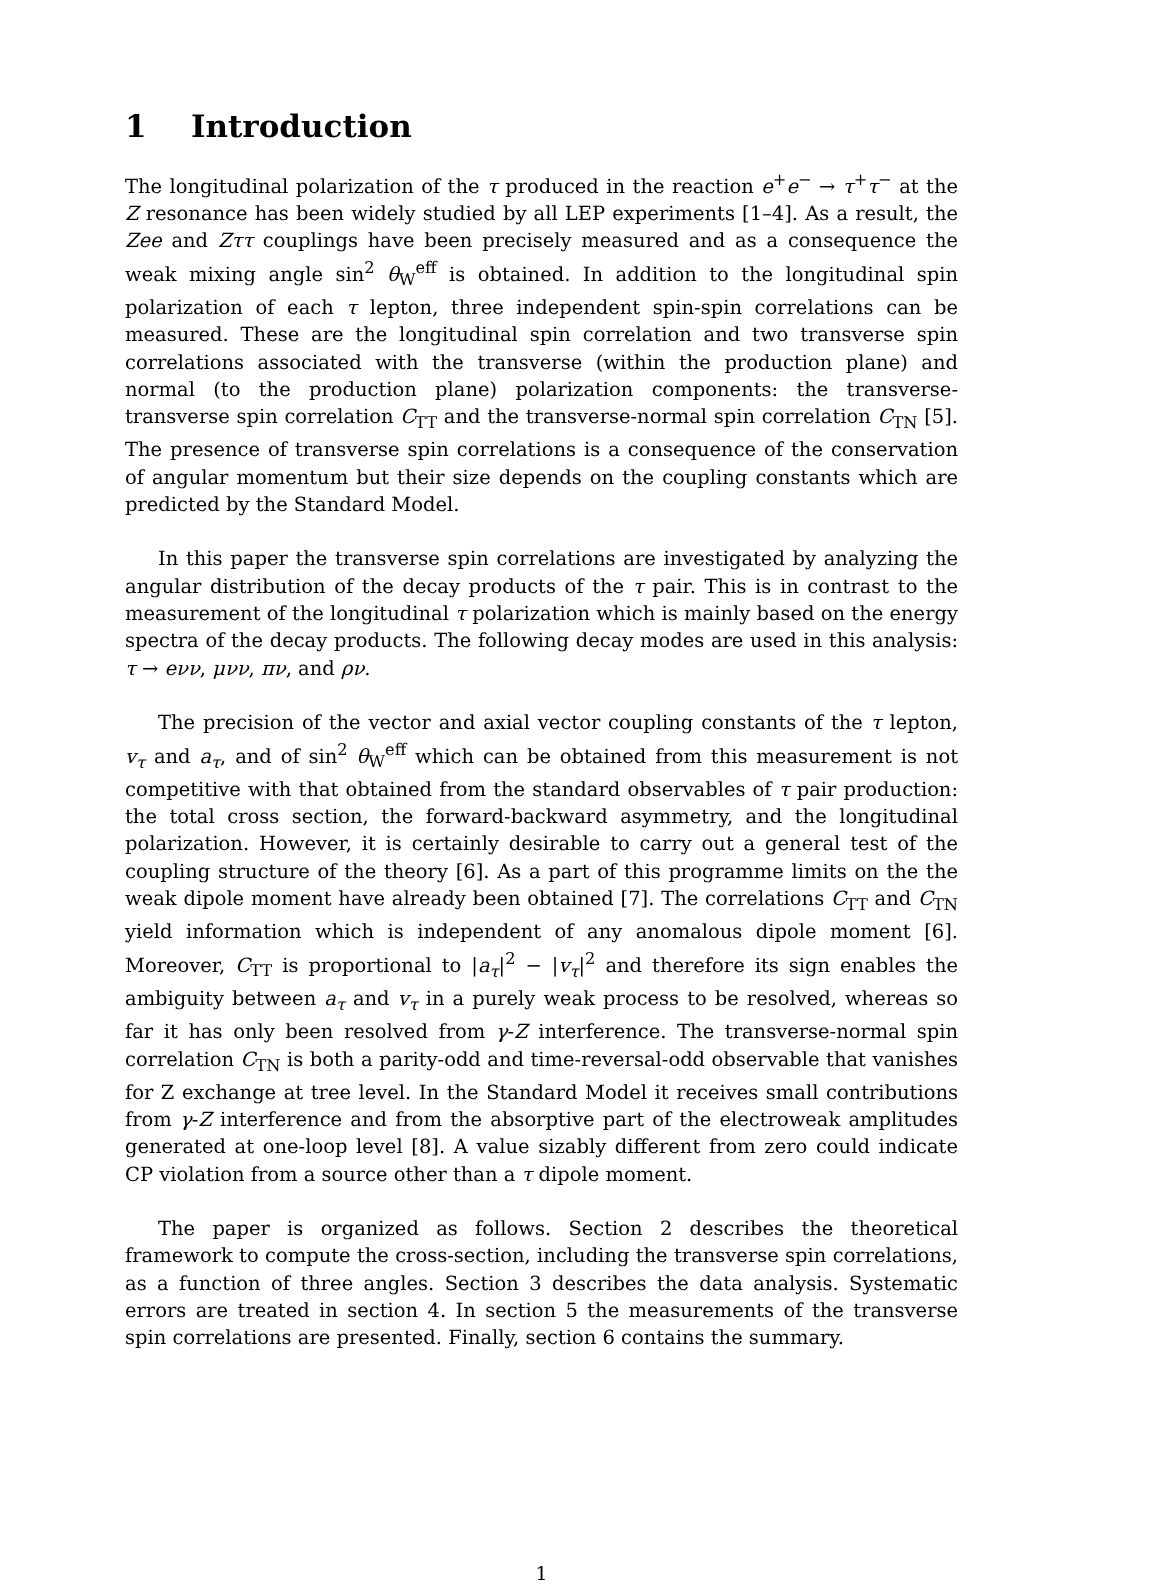1 Introduction
The longitudinal polarization of the τ produced in the reaction e<sup>+</sup>e<sup>−</sup> → τ<sup>+</sup>τ<sup>−</sup> at the Z resonance has been widely studied by all LEP experiments [1–4]. As a result, the Zee and Zττ couplings have been precisely measured and as a consequence the weak mixing angle sin<sup>2</sup> θ<sub>W</sub><sup>eff</sup> is obtained. In addition to the longitudinal spin polarization of each τ lepton, three independent spin-spin correlations can be measured. These are the longitudinal spin correlation and two transverse spin correlations associated with the transverse (within the production plane) and normal (to the production plane) polarization components: the transverse-transverse spin correlation C<sub>TT</sub> and the transverse-normal spin correlation C<sub>TN</sub> [5]. The presence of transverse spin correlations is a consequence of the conservation of angular momentum but their size depends on the coupling constants which are predicted by the Standard Model.
In this paper the transverse spin correlations are investigated by analyzing the angular distribution of the decay products of the τ pair. This is in contrast to the measurement of the longitudinal τ polarization which is mainly based on the energy spectra of the decay products. The following decay modes are used in this analysis: τ → eνν, μνν, πν, and ρν.
The precision of the vector and axial vector coupling constants of the τ lepton, v<sub>τ</sub> and a<sub>τ</sub>, and of sin<sup>2</sup> θ<sub>W</sub><sup>eff</sup> which can be obtained from this measurement is not competitive with that obtained from the standard observables of τ pair production: the total cross section, the forward-backward asymmetry, and the longitudinal polarization. However, it is certainly desirable to carry out a general test of the coupling structure of the theory [6]. As a part of this programme limits on the the weak dipole moment have already been obtained [7]. The correlations C<sub>TT</sub> and C<sub>TN</sub> yield information which is independent of any anomalous dipole moment [6]. Moreover, C<sub>TT</sub> is proportional to |a<sub>τ</sub>|<sup>2</sup> − |v<sub>τ</sub>|<sup>2</sup> and therefore its sign enables the ambiguity between a<sub>τ</sub> and v<sub>τ</sub> in a purely weak process to be resolved, whereas so far it has only been resolved from γ-Z interference. The transverse-normal spin correlation C<sub>TN</sub> is both a parity-odd and time-reversal-odd observable that vanishes for Z exchange at tree level. In the Standard Model it receives small contributions from γ-Z interference and from the absorptive part of the electroweak amplitudes generated at one-loop level [8]. A value sizably different from zero could indicate CP violation from a source other than a τ dipole moment.
The paper is organized as follows. Section 2 describes the theoretical framework to compute the cross-section, including the transverse spin correlations, as a function of three angles. Section 3 describes the data analysis. Systematic errors are treated in section 4. In section 5 the measurements of the transverse spin correlations are presented. Finally, section 6 contains the summary.
1